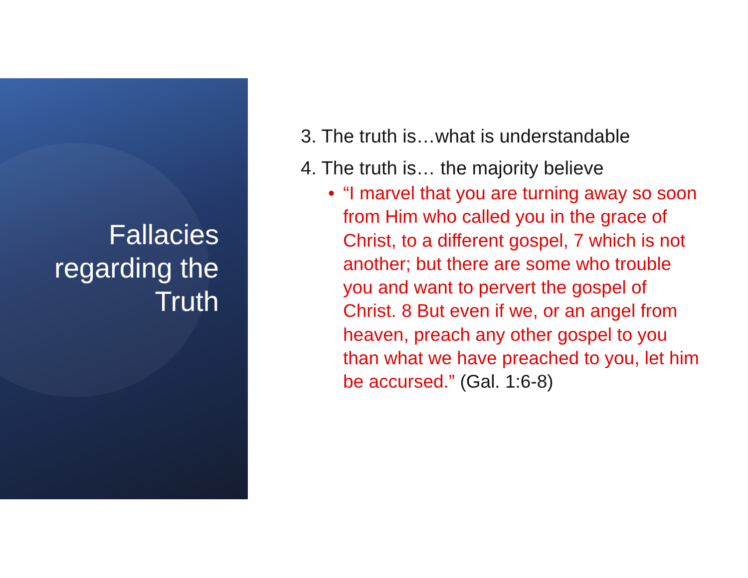Fallacies
regarding the
Truth
3. The truth is…what is understandable
4. The truth is… the majority believe
• “I marvel that you are turning away so soon from Him who called you in the grace of Christ, to a different gospel, 7 which is not another; but there are some who trouble you and want to pervert the gospel of Christ. 8 But even if we, or an angel from heaven, preach any other gospel to you than what we have preached to you, let him be accursed.” (Gal. 1:6-8)